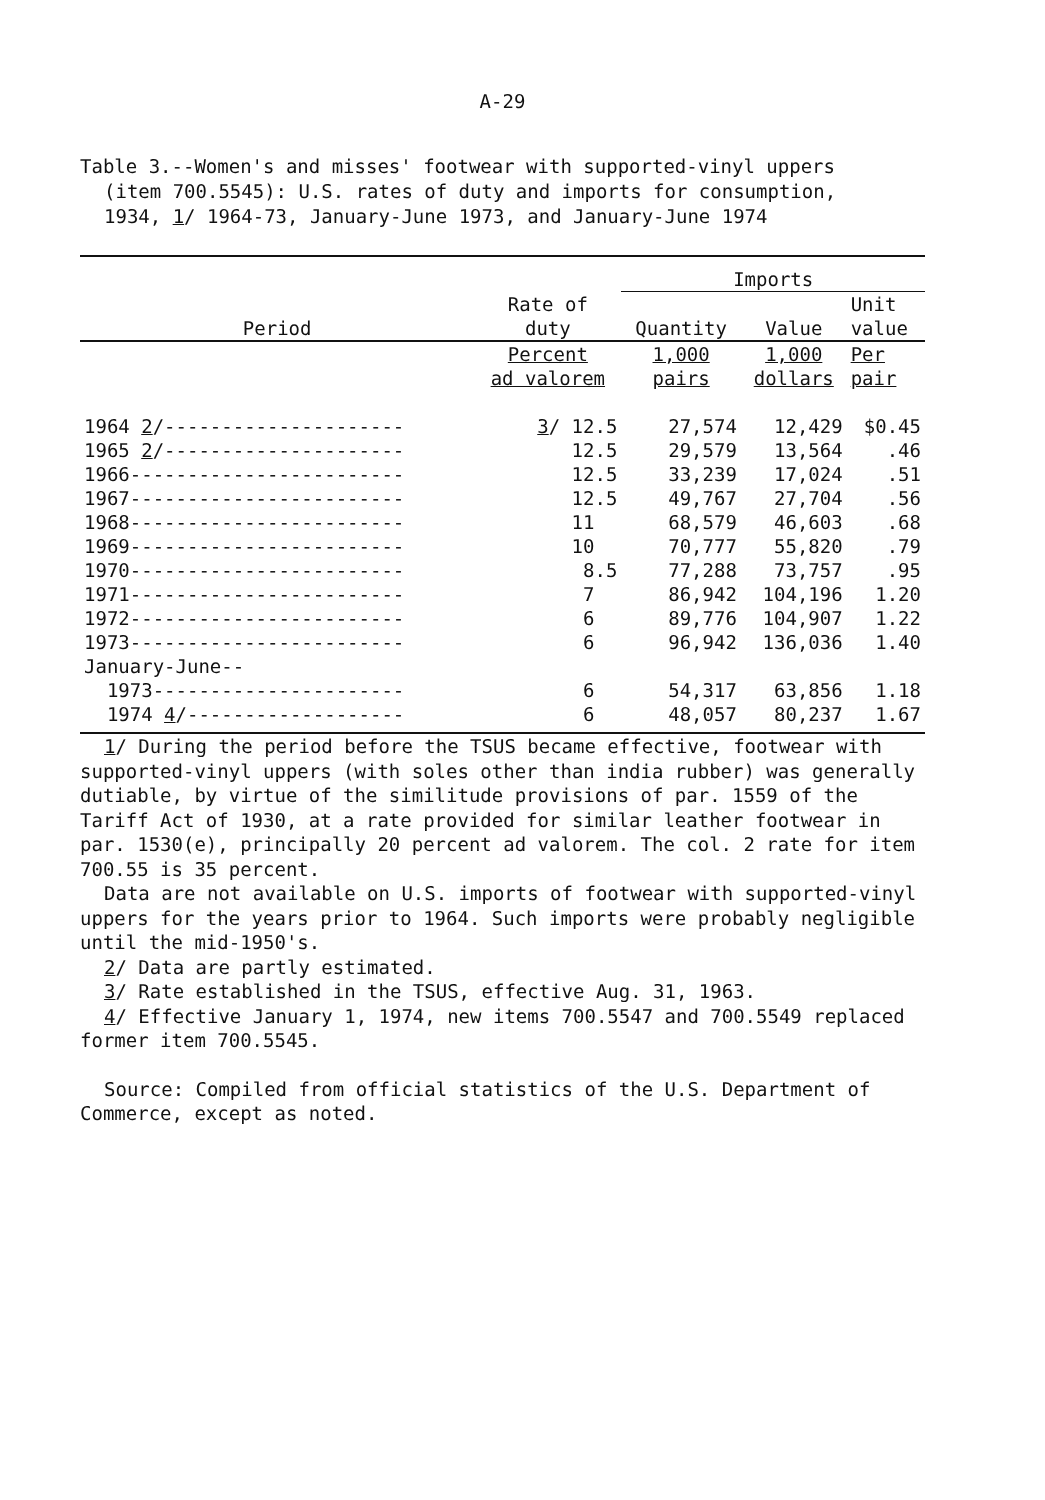A-29
Table 3.--Women's and misses' footwear with supported-vinyl uppers
(item 700.5545): U.S. rates of duty and imports for consumption,
1934, 1/ 1964-73, January-June 1973, and January-June 1974
| Period | Rate of duty | Imports | | |
| --- | --- | --- | --- | --- |
| | | Quantity | Value | Unit value |
| | Percent ad valorem | 1,000 pairs | 1,000 dollars | Per pair |
| 1964 2 /--------------------- | 3 / 12.5 | 27,574 | 12,429 | $0.45 |
| 1965 2 /--------------------- | 12.5 | 29,579 | 13,564 | .46 |
| 1966------------------------ | 12.5 | 33,239 | 17,024 | .51 |
| 1967------------------------ | 12.5 | 49,767 | 27,704 | .56 |
| 1968------------------------ | 11 | 68,579 | 46,603 | .68 |
| 1969------------------------ | 10 | 70,777 | 55,820 | .79 |
| 1970------------------------ | 8.5 | 77,288 | 73,757 | .95 |
| 1971------------------------ | 7 | 86,942 | 104,196 | 1.20 |
| 1972------------------------ | 6 | 89,776 | 104,907 | 1.22 |
| 1973------------------------ | 6 | 96,942 | 136,036 | 1.40 |
| January-June-- | | | | |
| 1973---------------------- | 6 | 54,317 | 63,856 | 1.18 |
| 1974 4 /------------------- | 6 | 48,057 | 80,237 | 1.67 |
1/ During the period before the TSUS became effective, footwear with supported-vinyl uppers (with soles other than india rubber) was generally dutiable, by virtue of the similitude provisions of par. 1559 of the Tariff Act of 1930, at a rate provided for similar leather footwear in par. 1530(e), principally 20 percent ad valorem. The col. 2 rate for item 700.55 is 35 percent.
Data are not available on U.S. imports of footwear with supported-vinyl uppers for the years prior to 1964. Such imports were probably negligible until the mid-1950's.
2/ Data are partly estimated.
3/ Rate established in the TSUS, effective Aug. 31, 1963.
4/ Effective January 1, 1974, new items 700.5547 and 700.5549 replaced former item 700.5545.
Source: Compiled from official statistics of the U.S. Department of Commerce, except as noted.